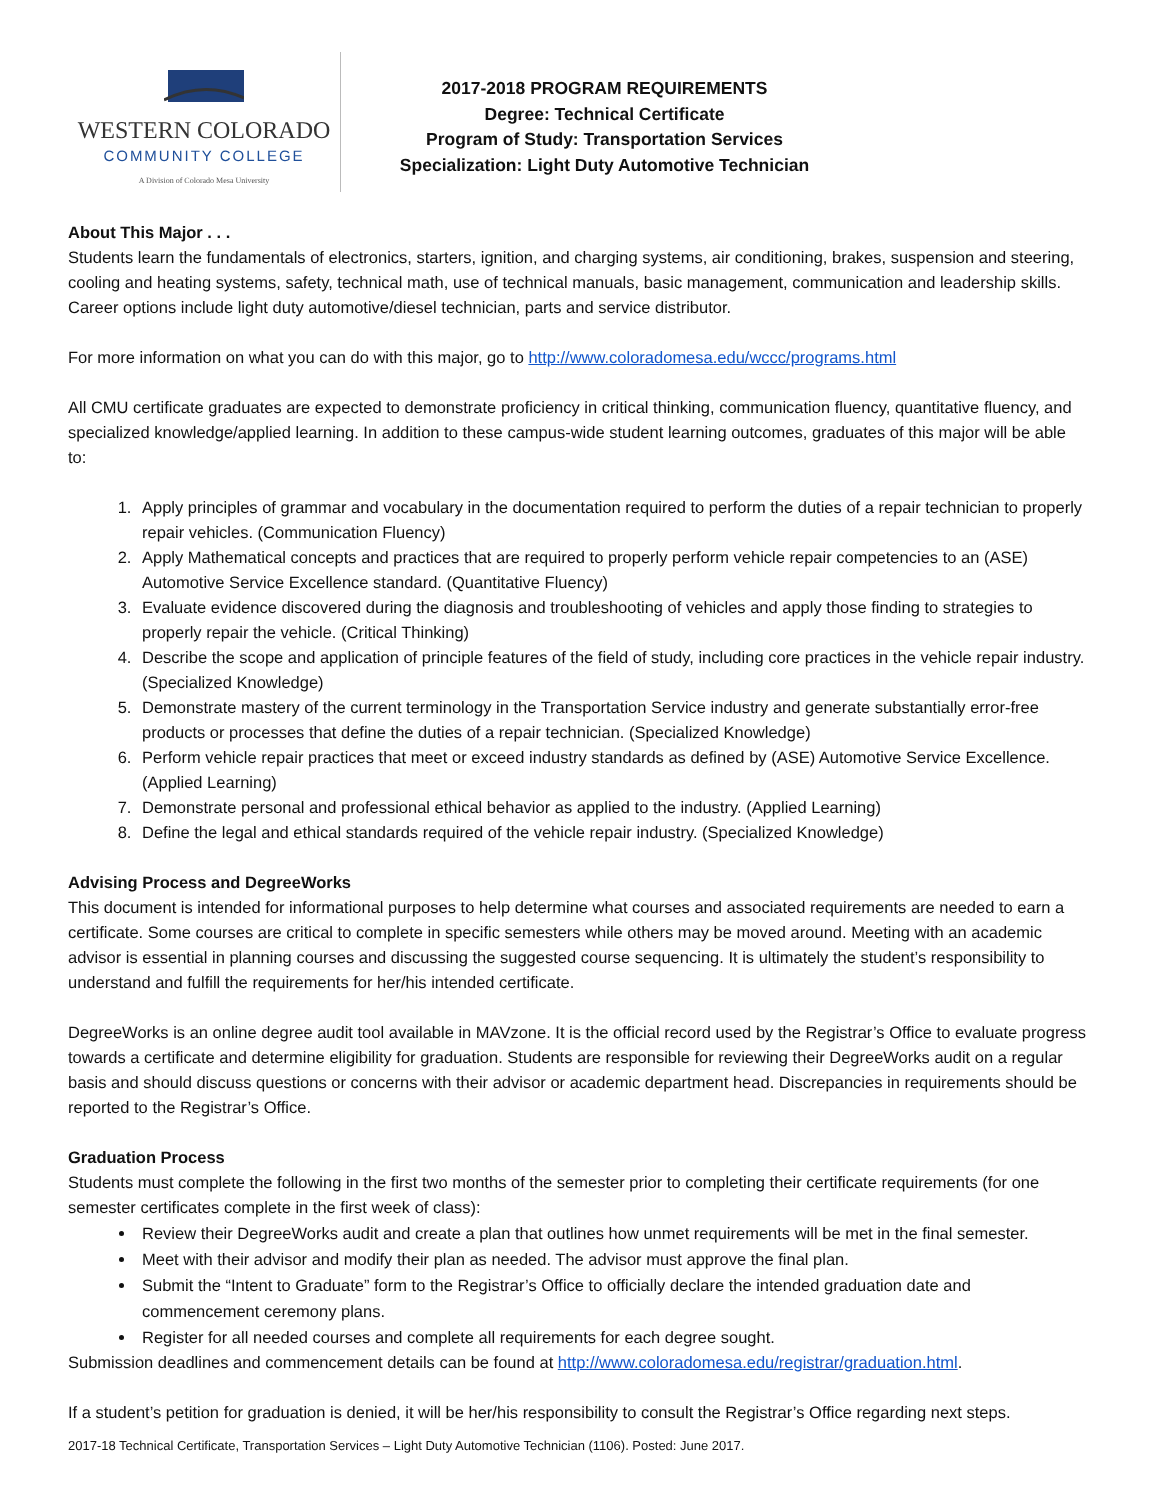WESTERN COLORADO
COMMUNITY COLLEGE
A Division of Colorado Mesa University
2017-2018 PROGRAM REQUIREMENTS
Degree: Technical Certificate
Program of Study: Transportation Services
Specialization: Light Duty Automotive Technician
About This Major . . .
Students learn the fundamentals of electronics, starters, ignition, and charging systems, air conditioning, brakes, suspension and steering, cooling and heating systems, safety, technical math, use of technical manuals, basic management, communication and leadership skills. Career options include light duty automotive/diesel technician, parts and service distributor.
For more information on what you can do with this major, go to http://www.coloradomesa.edu/wccc/programs.html
All CMU certificate graduates are expected to demonstrate proficiency in critical thinking, communication fluency, quantitative fluency, and specialized knowledge/applied learning. In addition to these campus-wide student learning outcomes, graduates of this major will be able to:
1. Apply principles of grammar and vocabulary in the documentation required to perform the duties of a repair technician to properly repair vehicles. (Communication Fluency)
2. Apply Mathematical concepts and practices that are required to properly perform vehicle repair competencies to an (ASE) Automotive Service Excellence standard. (Quantitative Fluency)
3. Evaluate evidence discovered during the diagnosis and troubleshooting of vehicles and apply those finding to strategies to properly repair the vehicle. (Critical Thinking)
4. Describe the scope and application of principle features of the field of study, including core practices in the vehicle repair industry. (Specialized Knowledge)
5. Demonstrate mastery of the current terminology in the Transportation Service industry and generate substantially error-free products or processes that define the duties of a repair technician. (Specialized Knowledge)
6. Perform vehicle repair practices that meet or exceed industry standards as defined by (ASE) Automotive Service Excellence. (Applied Learning)
7. Demonstrate personal and professional ethical behavior as applied to the industry. (Applied Learning)
8. Define the legal and ethical standards required of the vehicle repair industry. (Specialized Knowledge)
Advising Process and DegreeWorks
This document is intended for informational purposes to help determine what courses and associated requirements are needed to earn a certificate. Some courses are critical to complete in specific semesters while others may be moved around. Meeting with an academic advisor is essential in planning courses and discussing the suggested course sequencing. It is ultimately the student’s responsibility to understand and fulfill the requirements for her/his intended certificate.
DegreeWorks is an online degree audit tool available in MAVzone. It is the official record used by the Registrar’s Office to evaluate progress towards a certificate and determine eligibility for graduation. Students are responsible for reviewing their DegreeWorks audit on a regular basis and should discuss questions or concerns with their advisor or academic department head. Discrepancies in requirements should be reported to the Registrar’s Office.
Graduation Process
Students must complete the following in the first two months of the semester prior to completing their certificate requirements (for one semester certificates complete in the first week of class):
Review their DegreeWorks audit and create a plan that outlines how unmet requirements will be met in the final semester.
Meet with their advisor and modify their plan as needed. The advisor must approve the final plan.
Submit the “Intent to Graduate” form to the Registrar’s Office to officially declare the intended graduation date and commencement ceremony plans.
Register for all needed courses and complete all requirements for each degree sought.
Submission deadlines and commencement details can be found at http://www.coloradomesa.edu/registrar/graduation.html.
If a student’s petition for graduation is denied, it will be her/his responsibility to consult the Registrar’s Office regarding next steps.
2017-18 Technical Certificate, Transportation Services – Light Duty Automotive Technician (1106). Posted: June 2017.